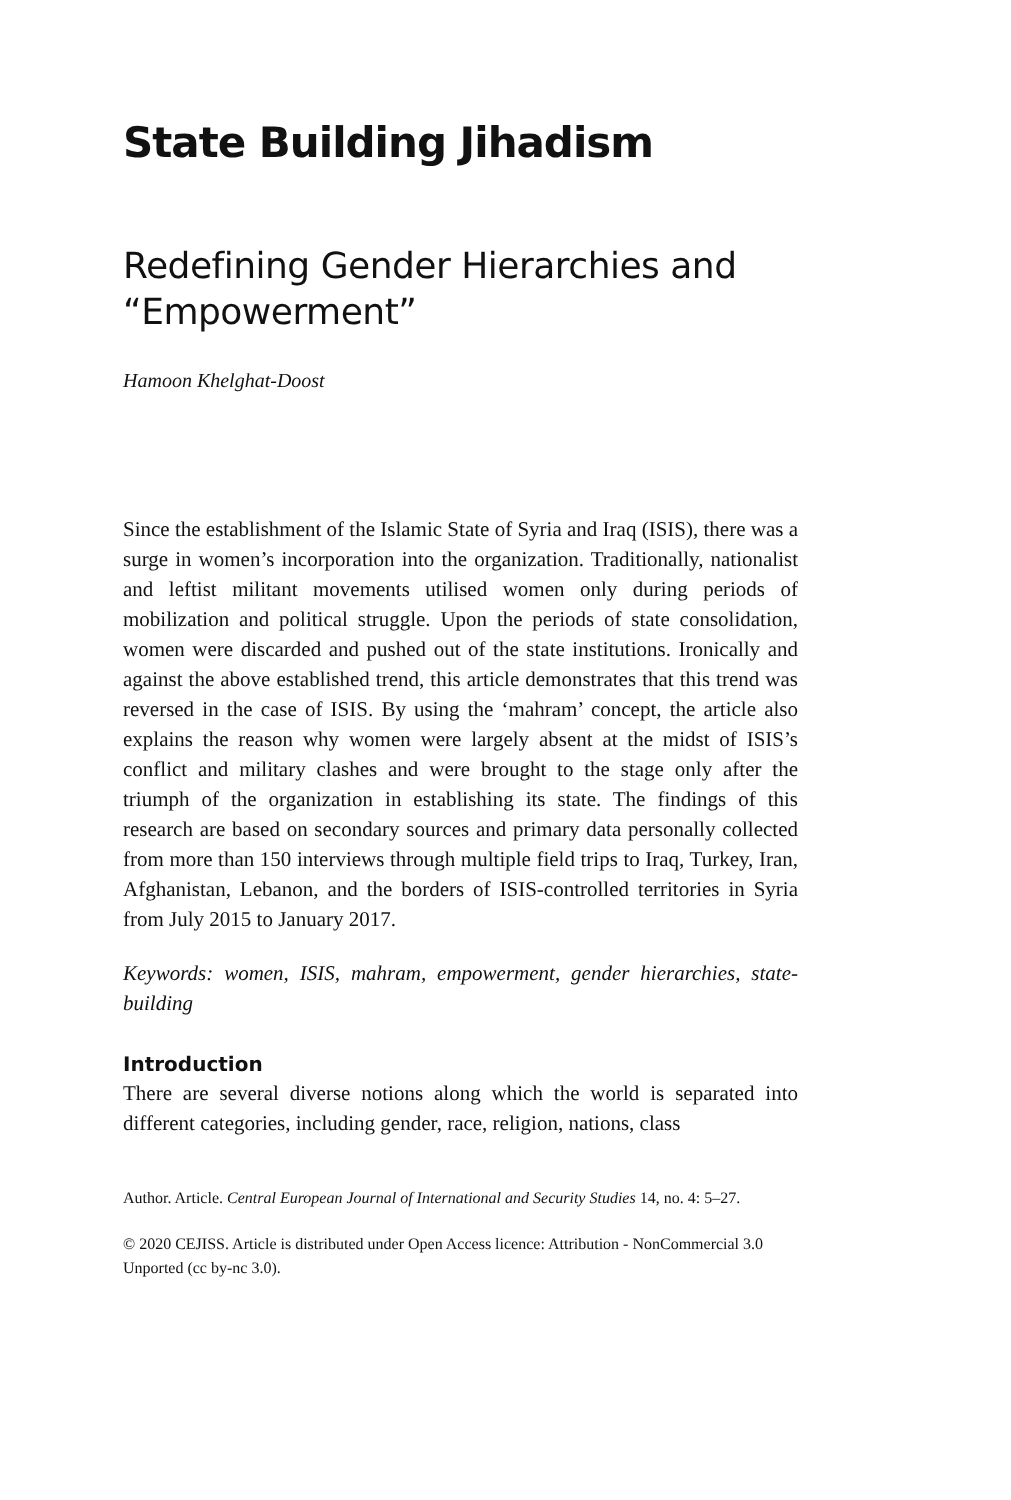State Building Jihadism
Redefining Gender Hierarchies and “Empowerment”
Hamoon Khelghat-Doost
Since the establishment of the Islamic State of Syria and Iraq (ISIS), there was a surge in women’s incorporation into the organization. Traditionally, nationalist and leftist militant movements utilised women only during periods of mobilization and political struggle. Upon the periods of state consolidation, women were discarded and pushed out of the state institutions. Ironically and against the above established trend, this article demonstrates that this trend was reversed in the case of ISIS. By using the ‘mahram’ concept, the article also explains the reason why women were largely absent at the midst of ISIS’s conflict and military clashes and were brought to the stage only after the triumph of the organization in establishing its state. The findings of this research are based on secondary sources and primary data personally collected from more than 150 interviews through multiple field trips to Iraq, Turkey, Iran, Afghanistan, Lebanon, and the borders of ISIS-controlled territories in Syria from July 2015 to January 2017.
Keywords: women, ISIS, mahram, empowerment, gender hierarchies, state-building
Introduction
There are several diverse notions along which the world is separated into different categories, including gender, race, religion, nations, class
Author. Article. Central European Journal of International and Security Studies 14, no. 4: 5–27.
© 2020 CEJISS. Article is distributed under Open Access licence: Attribution - NonCommercial 3.0 Unported (cc by-nc 3.0).